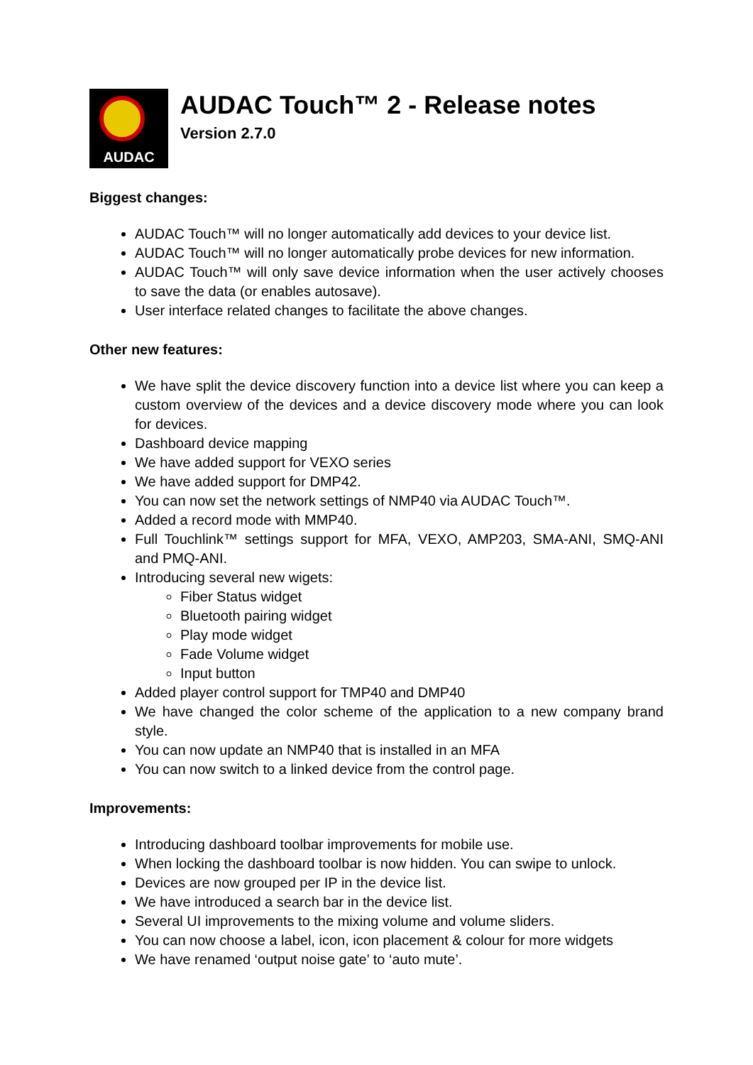AUDAC
AUDAC Touch™ 2 - Release notes
Version 2.7.0
Biggest changes:
AUDAC Touch™ will no longer automatically add devices to your device list.
AUDAC Touch™ will no longer automatically probe devices for new information.
AUDAC Touch™ will only save device information when the user actively chooses to save the data (or enables autosave).
User interface related changes to facilitate the above changes.
Other new features:
We have split the device discovery function into a device list where you can keep a custom overview of the devices and a device discovery mode where you can look for devices.
Dashboard device mapping
We have added support for VEXO series
We have added support for DMP42.
You can now set the network settings of NMP40 via AUDAC Touch™.
Added a record mode with MMP40.
Full Touchlink™ settings support for MFA, VEXO, AMP203, SMA-ANI, SMQ-ANI and PMQ-ANI.
Introducing several new wigets:
Fiber Status widget
Bluetooth pairing widget
Play mode widget
Fade Volume widget
Input button
Added player control support for TMP40 and DMP40
We have changed the color scheme of the application to a new company brand style.
You can now update an NMP40 that is installed in an MFA
You can now switch to a linked device from the control page.
Improvements:
Introducing dashboard toolbar improvements for mobile use.
When locking the dashboard toolbar is now hidden. You can swipe to unlock.
Devices are now grouped per IP in the device list.
We have introduced a search bar in the device list.
Several UI improvements to the mixing volume and volume sliders.
You can now choose a label, icon, icon placement & colour for more widgets
We have renamed ‘output noise gate’ to ‘auto mute’.